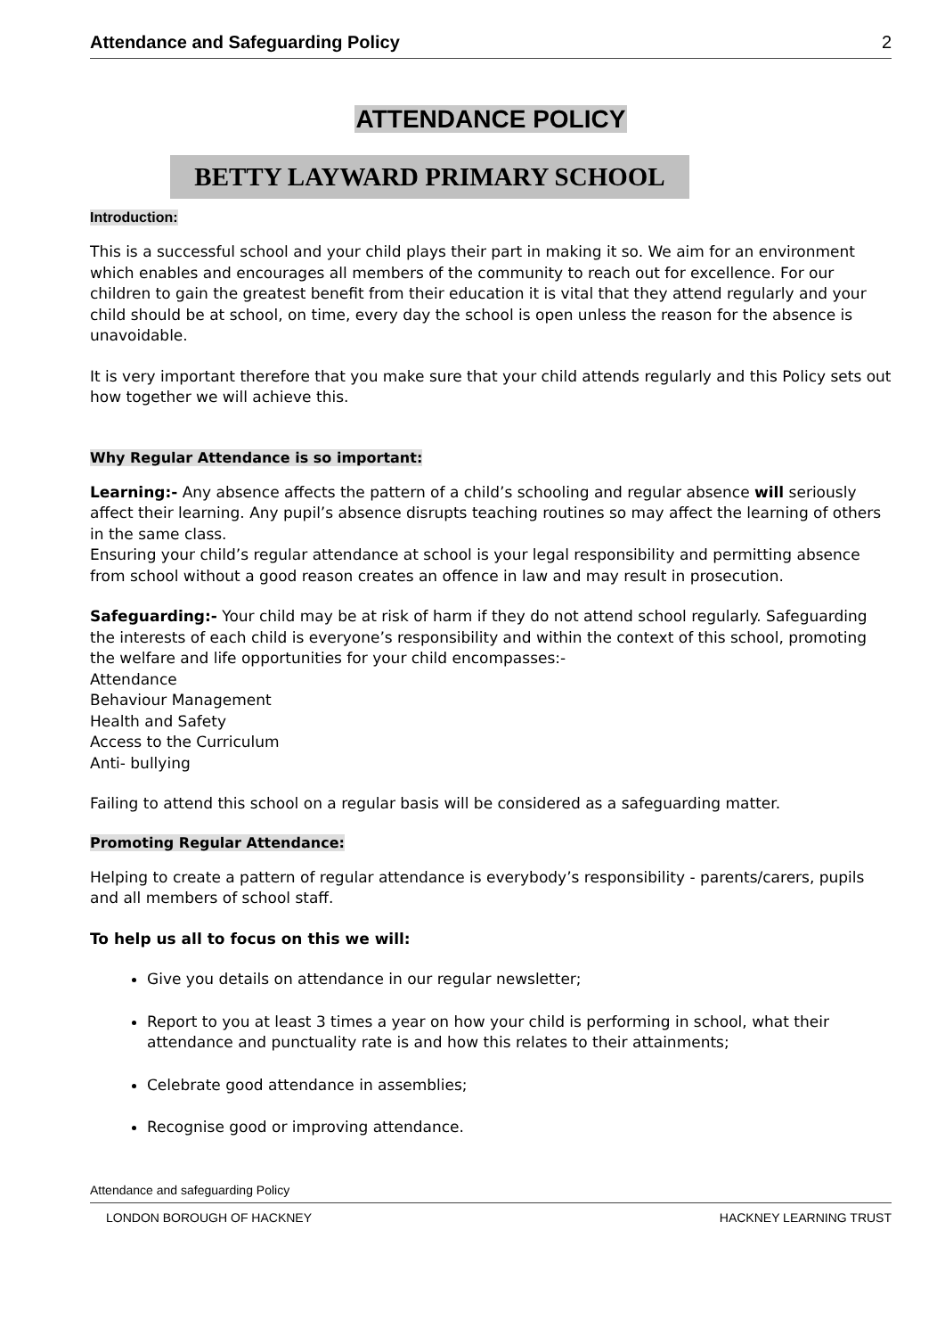Attendance and Safeguarding Policy 2
ATTENDANCE POLICY
BETTY LAYWARD PRIMARY SCHOOL
Introduction:
This is a successful school and your child plays their part in making it so. We aim for an environment which enables and encourages all members of the community to reach out for excellence. For our children to gain the greatest benefit from their education it is vital that they attend regularly and your child should be at school, on time, every day the school is open unless the reason for the absence is unavoidable.
It is very important therefore that you make sure that your child attends regularly and this Policy sets out how together we will achieve this.
Why Regular Attendance is so important:
Learning:- Any absence affects the pattern of a child’s schooling and regular absence will seriously affect their learning. Any pupil’s absence disrupts teaching routines so may affect the learning of others in the same class.
Ensuring your child’s regular attendance at school is your legal responsibility and permitting absence from school without a good reason creates an offence in law and may result in prosecution.
Safeguarding:- Your child may be at risk of harm if they do not attend school regularly. Safeguarding the interests of each child is everyone’s responsibility and within the context of this school, promoting the welfare and life opportunities for your child encompasses:-
Attendance
Behaviour Management
Health and Safety
Access to the Curriculum
Anti- bullying
Failing to attend this school on a regular basis will be considered as a safeguarding matter.
Promoting Regular Attendance:
Helping to create a pattern of regular attendance is everybody’s responsibility - parents/carers, pupils and all members of school staff.
To help us all to focus on this we will:
Give you details on attendance in our regular newsletter;
Report to you at least 3 times a year on how your child is performing in school, what their attendance and punctuality rate is and how this relates to their attainments;
Celebrate good attendance in assemblies;
Recognise good or improving attendance.
Attendance and safeguarding Policy
LONDON BOROUGH OF HACKNEY HACKNEY LEARNING TRUST